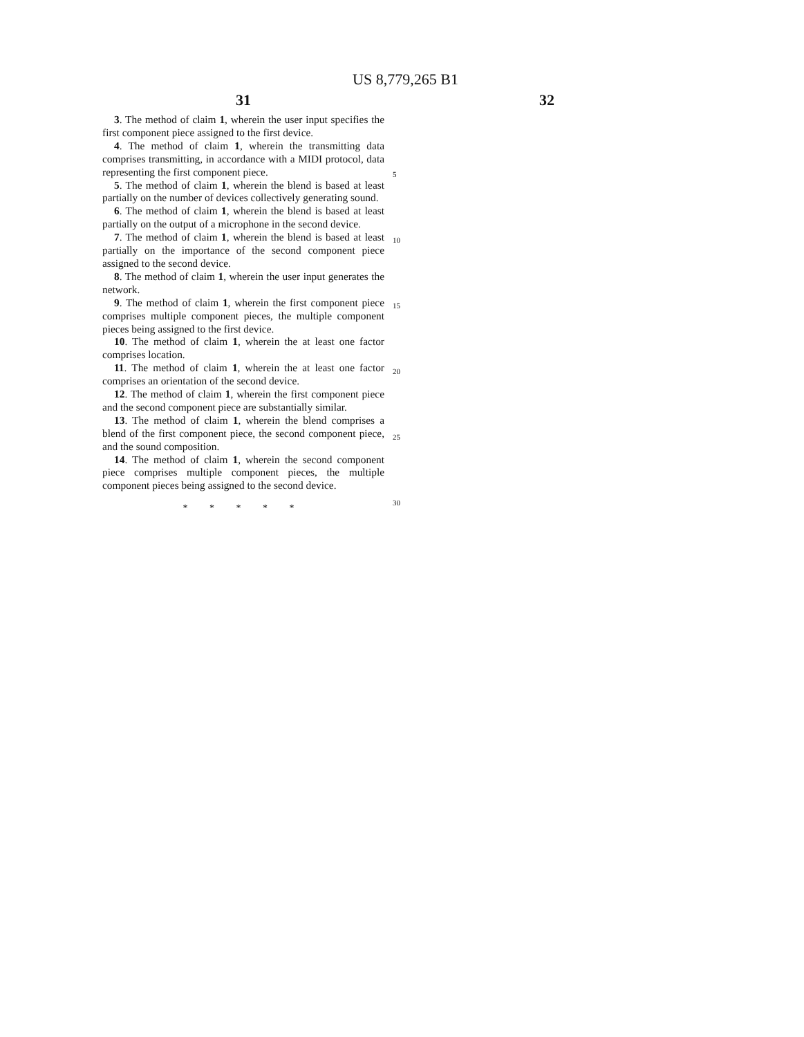US 8,779,265 B1
31 32
3. The method of claim 1, wherein the user input specifies the first component piece assigned to the first device.
4. The method of claim 1, wherein the transmitting data comprises transmitting, in accordance with a MIDI protocol, data representing the first component piece.
5. The method of claim 1, wherein the blend is based at least partially on the number of devices collectively generating sound.
6. The method of claim 1, wherein the blend is based at least partially on the output of a microphone in the second device.
7. The method of claim 1, wherein the blend is based at least partially on the importance of the second component piece assigned to the second device.
8. The method of claim 1, wherein the user input generates the network.
9. The method of claim 1, wherein the first component piece comprises multiple component pieces, the multiple component pieces being assigned to the first device.
10. The method of claim 1, wherein the at least one factor comprises location.
11. The method of claim 1, wherein the at least one factor comprises an orientation of the second device.
12. The method of claim 1, wherein the first component piece and the second component piece are substantially similar.
13. The method of claim 1, wherein the blend comprises a blend of the first component piece, the second component piece, and the sound composition.
14. The method of claim 1, wherein the second component piece comprises multiple component pieces, the multiple component pieces being assigned to the second device.
* * * * *
5
10
15
20
25
30